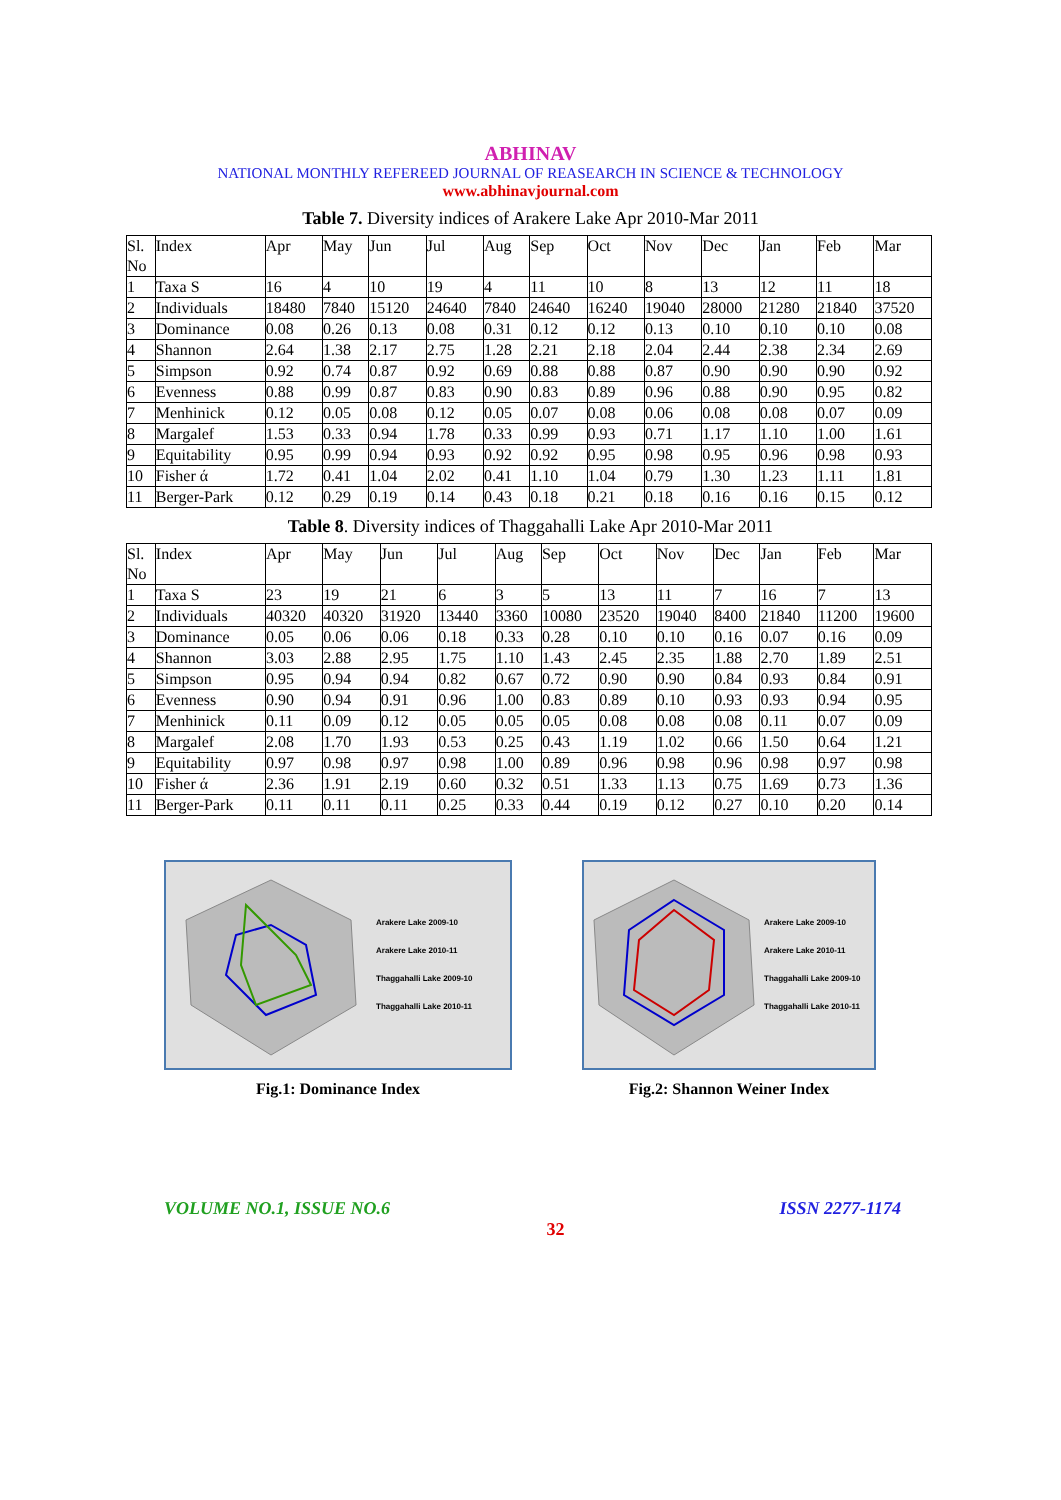ABHINAV
NATIONAL MONTHLY REFEREED JOURNAL OF REASEARCH IN SCIENCE & TECHNOLOGY
www.abhinavjournal.com
Table 7. Diversity indices of Arakere Lake Apr 2010-Mar 2011
| Sl. No | Index | Apr | May | Jun | Jul | Aug | Sep | Oct | Nov | Dec | Jan | Feb | Mar |
| --- | --- | --- | --- | --- | --- | --- | --- | --- | --- | --- | --- | --- | --- |
| 1 | Taxa S | 16 | 4 | 10 | 19 | 4 | 11 | 10 | 8 | 13 | 12 | 11 | 18 |
| 2 | Individuals | 18480 | 7840 | 15120 | 24640 | 7840 | 24640 | 16240 | 19040 | 28000 | 21280 | 21840 | 37520 |
| 3 | Dominance | 0.08 | 0.26 | 0.13 | 0.08 | 0.31 | 0.12 | 0.12 | 0.13 | 0.10 | 0.10 | 0.10 | 0.08 |
| 4 | Shannon | 2.64 | 1.38 | 2.17 | 2.75 | 1.28 | 2.21 | 2.18 | 2.04 | 2.44 | 2.38 | 2.34 | 2.69 |
| 5 | Simpson | 0.92 | 0.74 | 0.87 | 0.92 | 0.69 | 0.88 | 0.88 | 0.87 | 0.90 | 0.90 | 0.90 | 0.92 |
| 6 | Evenness | 0.88 | 0.99 | 0.87 | 0.83 | 0.90 | 0.83 | 0.89 | 0.96 | 0.88 | 0.90 | 0.95 | 0.82 |
| 7 | Menhinick | 0.12 | 0.05 | 0.08 | 0.12 | 0.05 | 0.07 | 0.08 | 0.06 | 0.08 | 0.08 | 0.07 | 0.09 |
| 8 | Margalef | 1.53 | 0.33 | 0.94 | 1.78 | 0.33 | 0.99 | 0.93 | 0.71 | 1.17 | 1.10 | 1.00 | 1.61 |
| 9 | Equitability | 0.95 | 0.99 | 0.94 | 0.93 | 0.92 | 0.92 | 0.95 | 0.98 | 0.95 | 0.96 | 0.98 | 0.93 |
| 10 | Fisher ά | 1.72 | 0.41 | 1.04 | 2.02 | 0.41 | 1.10 | 1.04 | 0.79 | 1.30 | 1.23 | 1.11 | 1.81 |
| 11 | Berger-Park | 0.12 | 0.29 | 0.19 | 0.14 | 0.43 | 0.18 | 0.21 | 0.18 | 0.16 | 0.16 | 0.15 | 0.12 |
Table 8. Diversity indices of Thaggahalli Lake Apr 2010-Mar 2011
| Sl. No | Index | Apr | May | Jun | Jul | Aug | Sep | Oct | Nov | Dec | Jan | Feb | Mar |
| --- | --- | --- | --- | --- | --- | --- | --- | --- | --- | --- | --- | --- | --- |
| 1 | Taxa S | 23 | 19 | 21 | 6 | 3 | 5 | 13 | 11 | 7 | 16 | 7 | 13 |
| 2 | Individuals | 40320 | 40320 | 31920 | 13440 | 3360 | 10080 | 23520 | 19040 | 8400 | 21840 | 11200 | 19600 |
| 3 | Dominance | 0.05 | 0.06 | 0.06 | 0.18 | 0.33 | 0.28 | 0.10 | 0.10 | 0.16 | 0.07 | 0.16 | 0.09 |
| 4 | Shannon | 3.03 | 2.88 | 2.95 | 1.75 | 1.10 | 1.43 | 2.45 | 2.35 | 1.88 | 2.70 | 1.89 | 2.51 |
| 5 | Simpson | 0.95 | 0.94 | 0.94 | 0.82 | 0.67 | 0.72 | 0.90 | 0.90 | 0.84 | 0.93 | 0.84 | 0.91 |
| 6 | Evenness | 0.90 | 0.94 | 0.91 | 0.96 | 1.00 | 0.83 | 0.89 | 0.10 | 0.93 | 0.93 | 0.94 | 0.95 |
| 7 | Menhinick | 0.11 | 0.09 | 0.12 | 0.05 | 0.05 | 0.05 | 0.08 | 0.08 | 0.08 | 0.11 | 0.07 | 0.09 |
| 8 | Margalef | 2.08 | 1.70 | 1.93 | 0.53 | 0.25 | 0.43 | 1.19 | 1.02 | 0.66 | 1.50 | 0.64 | 1.21 |
| 9 | Equitability | 0.97 | 0.98 | 0.97 | 0.98 | 1.00 | 0.89 | 0.96 | 0.98 | 0.96 | 0.98 | 0.97 | 0.98 |
| 10 | Fisher ά | 2.36 | 1.91 | 2.19 | 0.60 | 0.32 | 0.51 | 1.33 | 1.13 | 0.75 | 1.69 | 0.73 | 1.36 |
| 11 | Berger-Park | 0.11 | 0.11 | 0.11 | 0.25 | 0.33 | 0.44 | 0.19 | 0.12 | 0.27 | 0.10 | 0.20 | 0.14 |
Arakere Lake 2009-10
Arakere Lake 2010-11
Thaggahalli Lake 2009-10
Thaggahalli Lake 2010-11
Fig.1: Dominance Index
Arakere Lake 2009-10
Arakere Lake 2010-11
Thaggahalli Lake 2009-10
Thaggahalli Lake 2010-11
Fig.2: Shannon Weiner Index
VOLUME NO.1, ISSUE NO.6 ISSN 2277-1174
32